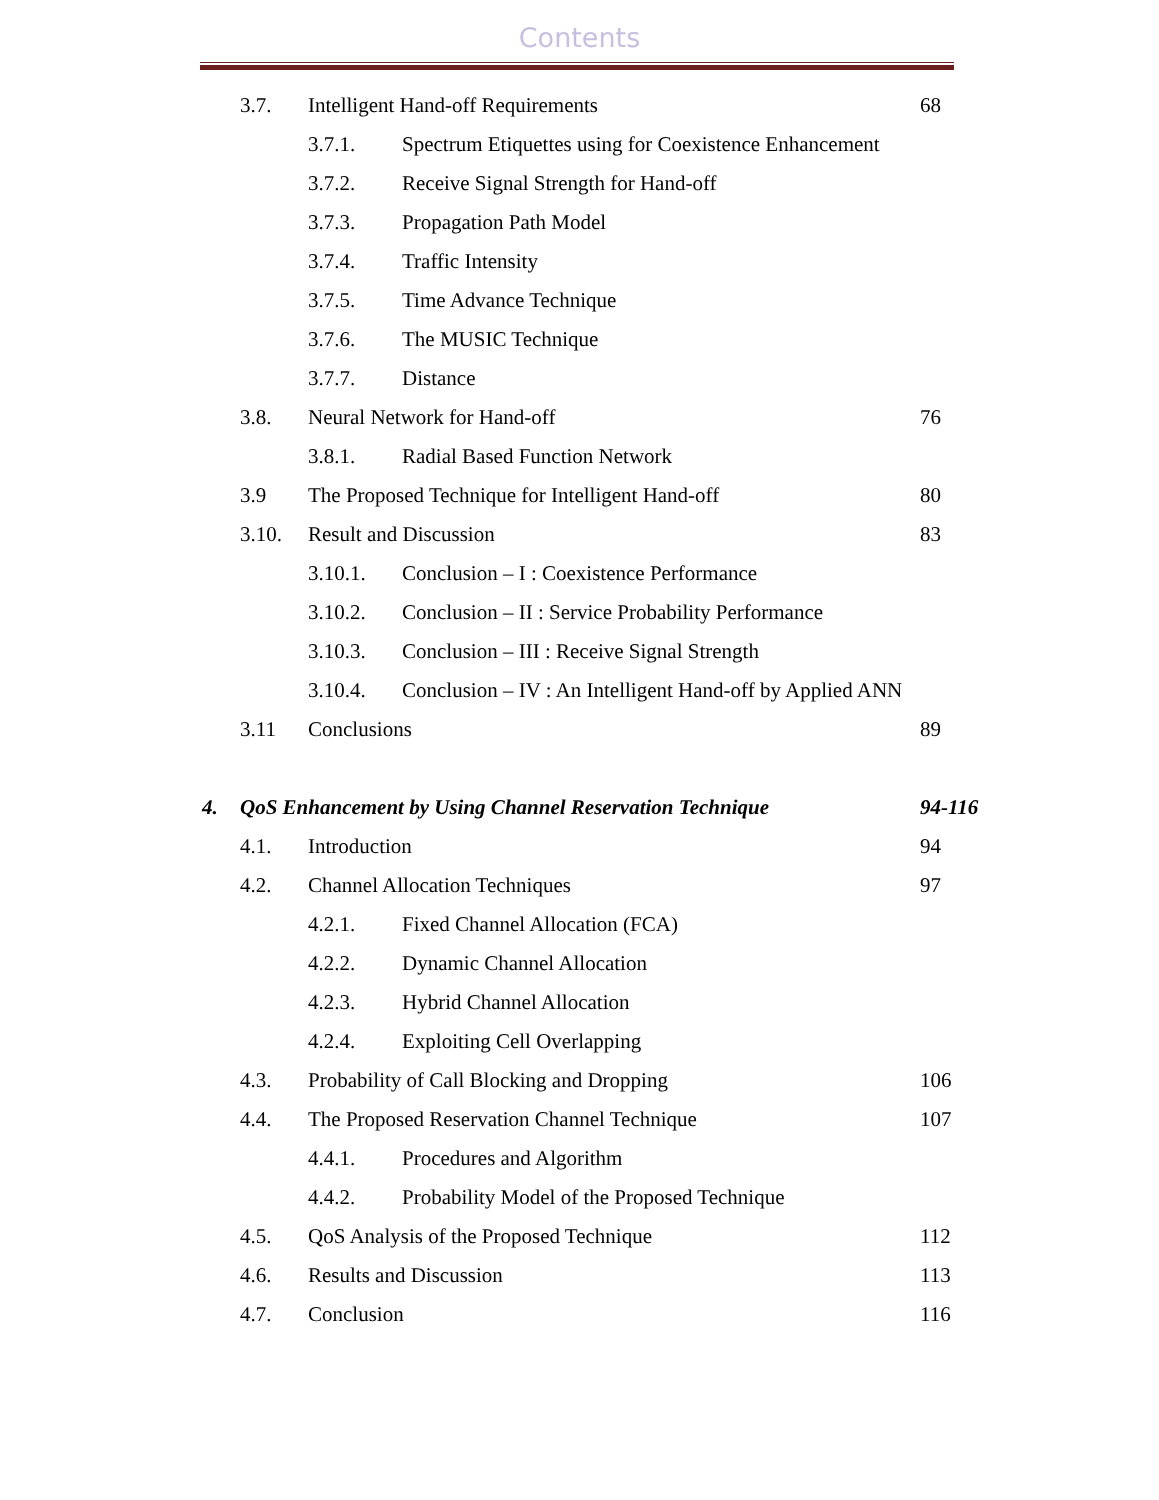Contents
3.7. Intelligent Hand-off Requirements 68
3.7.1. Spectrum Etiquettes using for Coexistence Enhancement
3.7.2. Receive Signal Strength for Hand-off
3.7.3. Propagation Path Model
3.7.4. Traffic Intensity
3.7.5. Time Advance Technique
3.7.6. The MUSIC Technique
3.7.7. Distance
3.8. Neural Network for Hand-off 76
3.8.1. Radial Based Function Network
3.9 The Proposed Technique for Intelligent Hand-off 80
3.10. Result and Discussion 83
3.10.1. Conclusion – I : Coexistence Performance
3.10.2. Conclusion – II : Service Probability Performance
3.10.3. Conclusion – III : Receive Signal Strength
3.10.4. Conclusion – IV : An Intelligent Hand-off by Applied ANN
3.11 Conclusions 89
4. QoS Enhancement by Using Channel Reservation Technique 94-116
4.1. Introduction 94
4.2. Channel Allocation Techniques 97
4.2.1. Fixed Channel Allocation (FCA)
4.2.2. Dynamic Channel Allocation
4.2.3. Hybrid Channel Allocation
4.2.4. Exploiting Cell Overlapping
4.3. Probability of Call Blocking and Dropping 106
4.4. The Proposed Reservation Channel Technique 107
4.4.1. Procedures and Algorithm
4.4.2. Probability Model of the Proposed Technique
4.5. QoS Analysis of the Proposed Technique 112
4.6. Results and Discussion 113
4.7. Conclusion 116